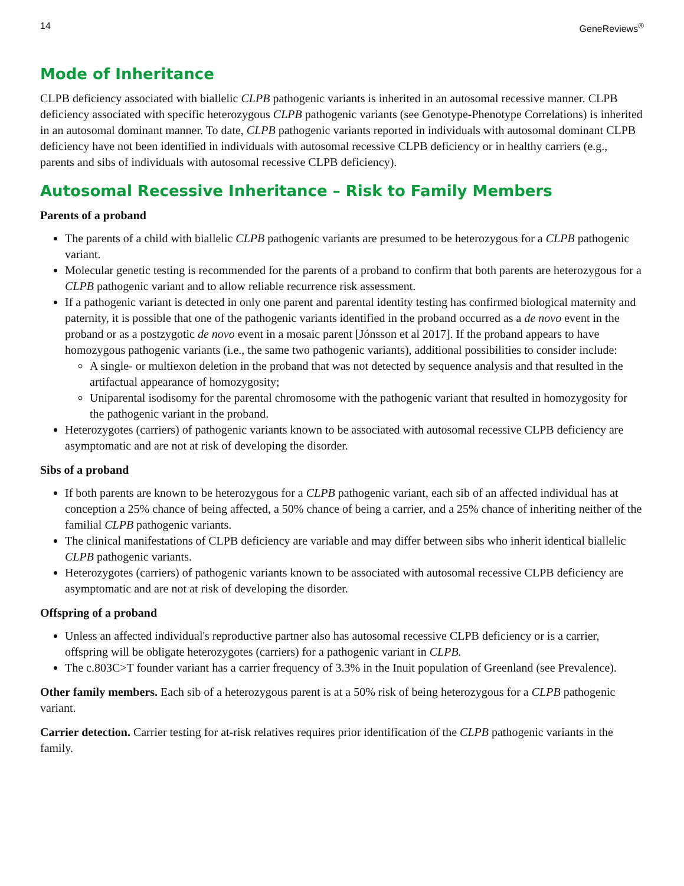14 GeneReviews<sup>®</sup>
Mode of Inheritance
CLPB deficiency associated with biallelic CLPB pathogenic variants is inherited in an autosomal recessive manner. CLPB deficiency associated with specific heterozygous CLPB pathogenic variants (see Genotype-Phenotype Correlations) is inherited in an autosomal dominant manner. To date, CLPB pathogenic variants reported in individuals with autosomal dominant CLPB deficiency have not been identified in individuals with autosomal recessive CLPB deficiency or in healthy carriers (e.g., parents and sibs of individuals with autosomal recessive CLPB deficiency).
Autosomal Recessive Inheritance – Risk to Family Members
Parents of a proband
The parents of a child with biallelic CLPB pathogenic variants are presumed to be heterozygous for a CLPB pathogenic variant.
Molecular genetic testing is recommended for the parents of a proband to confirm that both parents are heterozygous for a CLPB pathogenic variant and to allow reliable recurrence risk assessment.
If a pathogenic variant is detected in only one parent and parental identity testing has confirmed biological maternity and paternity, it is possible that one of the pathogenic variants identified in the proband occurred as a de novo event in the proband or as a postzygotic de novo event in a mosaic parent [Jónsson et al 2017]. If the proband appears to have homozygous pathogenic variants (i.e., the same two pathogenic variants), additional possibilities to consider include:
A single- or multiexon deletion in the proband that was not detected by sequence analysis and that resulted in the artifactual appearance of homozygosity;
Uniparental isodisomy for the parental chromosome with the pathogenic variant that resulted in homozygosity for the pathogenic variant in the proband.
Heterozygotes (carriers) of pathogenic variants known to be associated with autosomal recessive CLPB deficiency are asymptomatic and are not at risk of developing the disorder.
Sibs of a proband
If both parents are known to be heterozygous for a CLPB pathogenic variant, each sib of an affected individual has at conception a 25% chance of being affected, a 50% chance of being a carrier, and a 25% chance of inheriting neither of the familial CLPB pathogenic variants.
The clinical manifestations of CLPB deficiency are variable and may differ between sibs who inherit identical biallelic CLPB pathogenic variants.
Heterozygotes (carriers) of pathogenic variants known to be associated with autosomal recessive CLPB deficiency are asymptomatic and are not at risk of developing the disorder.
Offspring of a proband
Unless an affected individual's reproductive partner also has autosomal recessive CLPB deficiency or is a carrier, offspring will be obligate heterozygotes (carriers) for a pathogenic variant in CLPB.
The c.803C>T founder variant has a carrier frequency of 3.3% in the Inuit population of Greenland (see Prevalence).
Other family members. Each sib of a heterozygous parent is at a 50% risk of being heterozygous for a CLPB pathogenic variant.
Carrier detection. Carrier testing for at-risk relatives requires prior identification of the CLPB pathogenic variants in the family.